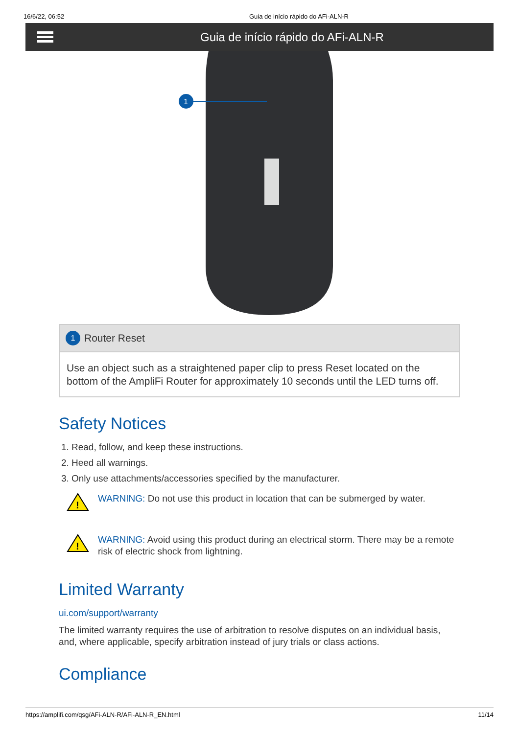16/6/22, 06:52 Guia de início rápido do AFi-ALN-R
Guia de início rápido do AFi-ALN-R
1
1 Router Reset
Use an object such as a straightened paper clip to press Reset located on the bottom of the AmpliFi Router for approximately 10 seconds until the LED turns off.
Safety Notices
1. Read, follow, and keep these instructions.
2. Heed all warnings.
3. Only use attachments/accessories specified by the manufacturer.
!
WARNING: Do not use this product in location that can be submerged by water.
!
WARNING: Avoid using this product during an electrical storm. There may be a remote risk of electric shock from lightning.
Limited Warranty
ui.com/support/warranty
The limited warranty requires the use of arbitration to resolve disputes on an individual basis, and, where applicable, specify arbitration instead of jury trials or class actions.
Compliance
https://amplifi.com/qsg/AFi-ALN-R/AFi-ALN-R_EN.html 11/14